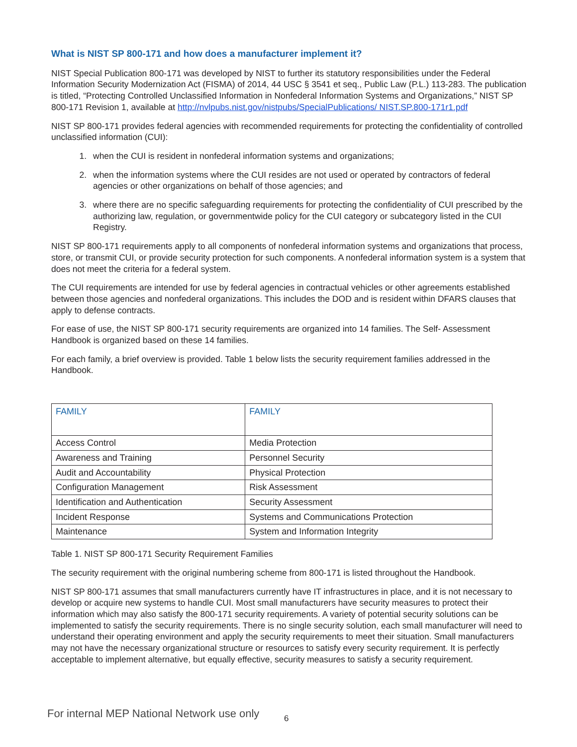What is NIST SP 800-171 and how does a manufacturer implement it?
NIST Special Publication 800-171 was developed by NIST to further its statutory responsibilities under the Federal Information Security Modernization Act (FISMA) of 2014, 44 USC § 3541 et seq., Public Law (P.L.) 113-283. The publication is titled, “Protecting Controlled Unclassified Information in Nonfederal Information Systems and Organizations,” NIST SP 800-171 Revision 1, available at http://nvlpubs.nist.gov/nistpubs/SpecialPublications/ NIST.SP.800-171r1.pdf
NIST SP 800-171 provides federal agencies with recommended requirements for protecting the confidentiality of controlled unclassified information (CUI):
1. when the CUI is resident in nonfederal information systems and organizations;
2. when the information systems where the CUI resides are not used or operated by contractors of federal agencies or other organizations on behalf of those agencies; and
3. where there are no specific safeguarding requirements for protecting the confidentiality of CUI prescribed by the authorizing law, regulation, or governmentwide policy for the CUI category or subcategory listed in the CUI Registry.
NIST SP 800-171 requirements apply to all components of nonfederal information systems and organizations that process, store, or transmit CUI, or provide security protection for such components. A nonfederal information system is a system that does not meet the criteria for a federal system.
The CUI requirements are intended for use by federal agencies in contractual vehicles or other agreements established between those agencies and nonfederal organizations. This includes the DOD and is resident within DFARS clauses that apply to defense contracts.
For ease of use, the NIST SP 800-171 security requirements are organized into 14 families. The Self- Assessment Handbook is organized based on these 14 families.
For each family, a brief overview is provided. Table 1 below lists the security requirement families addressed in the Handbook.
| FAMILY | FAMILY |
| --- | --- |
| Access Control | Media Protection |
| Awareness and Training | Personnel Security |
| Audit and Accountability | Physical Protection |
| Configuration Management | Risk Assessment |
| Identification and Authentication | Security Assessment |
| Incident Response | Systems and Communications Protection |
| Maintenance | System and Information Integrity |
Table 1. NIST SP 800-171 Security Requirement Families
The security requirement with the original numbering scheme from 800-171 is listed throughout the Handbook.
NIST SP 800-171 assumes that small manufacturers currently have IT infrastructures in place, and it is not necessary to develop or acquire new systems to handle CUI. Most small manufacturers have security measures to protect their information which may also satisfy the 800-171 security requirements. A variety of potential security solutions can be implemented to satisfy the security requirements. There is no single security solution, each small manufacturer will need to understand their operating environment and apply the security requirements to meet their situation. Small manufacturers may not have the necessary organizational structure or resources to satisfy every security requirement. It is perfectly acceptable to implement alternative, but equally effective, security measures to satisfy a security requirement.
For internal MEP National Network use only
6